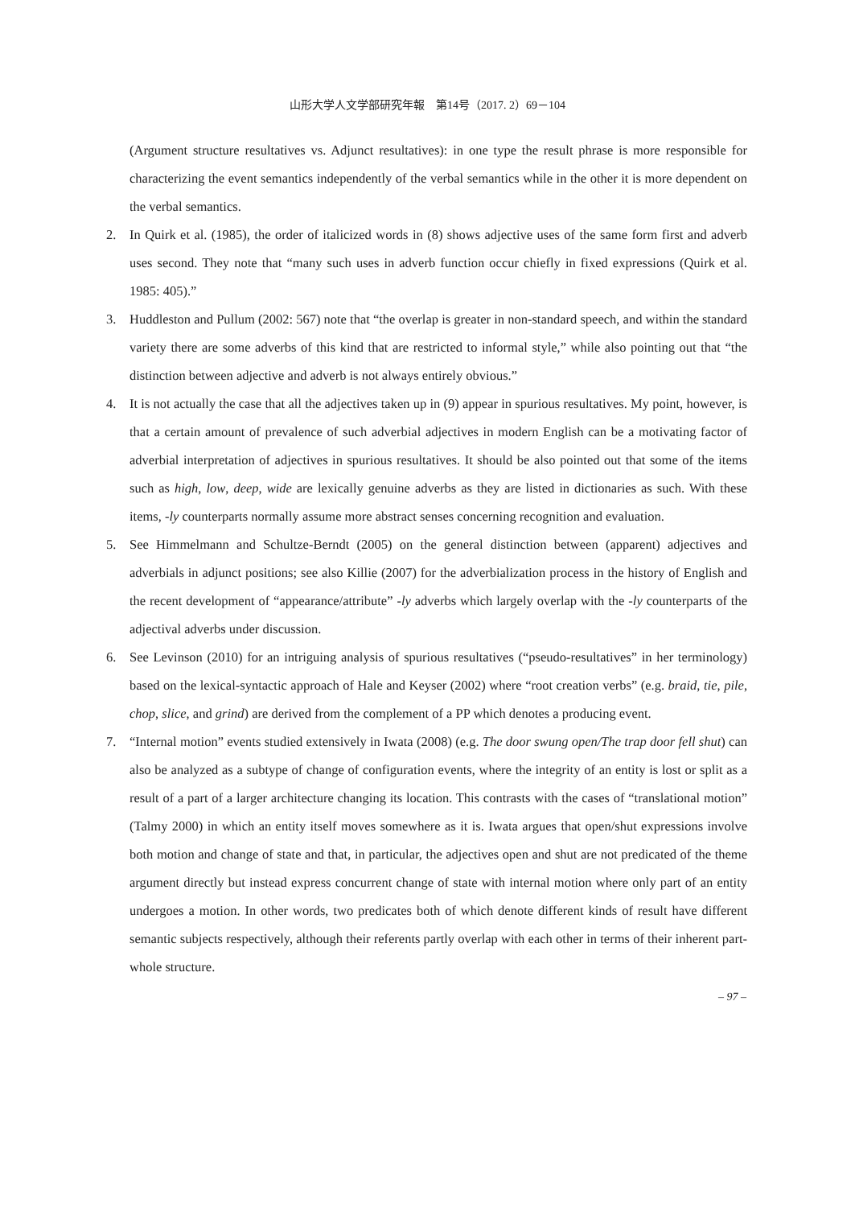山形大学人文学部研究年報　第14号（2017. 2）69－104
(Argument structure resultatives vs. Adjunct resultatives): in one type the result phrase is more responsible for characterizing the event semantics independently of the verbal semantics while in the other it is more dependent on the verbal semantics.
2. In Quirk et al. (1985), the order of italicized words in (8) shows adjective uses of the same form first and adverb uses second. They note that “many such uses in adverb function occur chiefly in fixed expressions (Quirk et al. 1985: 405).”
3. Huddleston and Pullum (2002: 567) note that “the overlap is greater in non-standard speech, and within the standard variety there are some adverbs of this kind that are restricted to informal style,” while also pointing out that “the distinction between adjective and adverb is not always entirely obvious.”
4. It is not actually the case that all the adjectives taken up in (9) appear in spurious resultatives. My point, however, is that a certain amount of prevalence of such adverbial adjectives in modern English can be a motivating factor of adverbial interpretation of adjectives in spurious resultatives. It should be also pointed out that some of the items such as high, low, deep, wide are lexically genuine adverbs as they are listed in dictionaries as such. With these items, -ly counterparts normally assume more abstract senses concerning recognition and evaluation.
5. See Himmelmann and Schultze-Berndt (2005) on the general distinction between (apparent) adjectives and adverbials in adjunct positions; see also Killie (2007) for the adverbialization process in the history of English and the recent development of “appearance/attribute” -ly adverbs which largely overlap with the -ly counterparts of the adjectival adverbs under discussion.
6. See Levinson (2010) for an intriguing analysis of spurious resultatives (“pseudo-resultatives” in her terminology) based on the lexical-syntactic approach of Hale and Keyser (2002) where “root creation verbs” (e.g. braid, tie, pile, chop, slice, and grind) are derived from the complement of a PP which denotes a producing event.
7. “Internal motion” events studied extensively in Iwata (2008) (e.g. The door swung open/The trap door fell shut) can also be analyzed as a subtype of change of configuration events, where the integrity of an entity is lost or split as a result of a part of a larger architecture changing its location. This contrasts with the cases of “translational motion” (Talmy 2000) in which an entity itself moves somewhere as it is. Iwata argues that open/shut expressions involve both motion and change of state and that, in particular, the adjectives open and shut are not predicated of the theme argument directly but instead express concurrent change of state with internal motion where only part of an entity undergoes a motion. In other words, two predicates both of which denote different kinds of result have different semantic subjects respectively, although their referents partly overlap with each other in terms of their inherent part-whole structure.
– 97 –